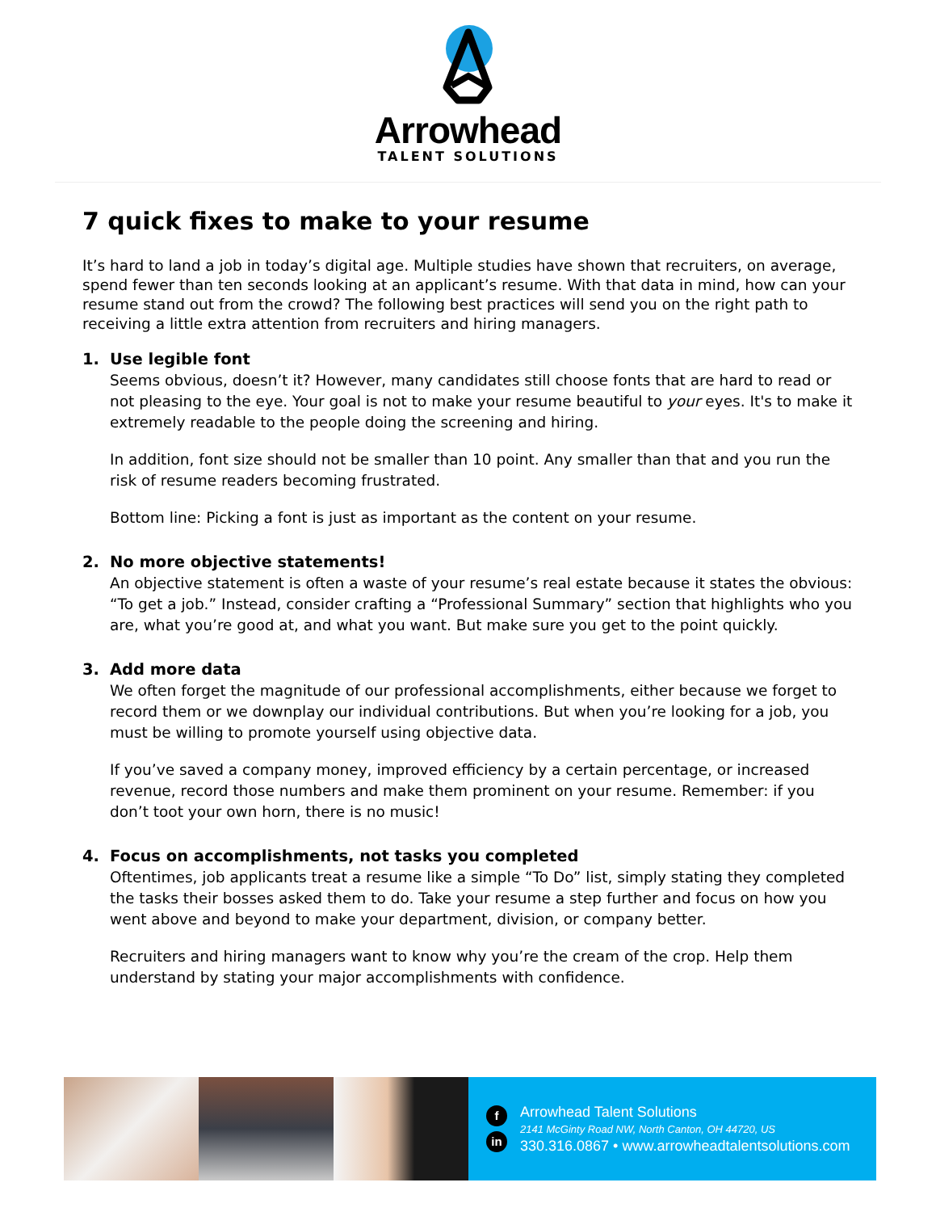Arrowhead
TALENT SOLUTIONS
7 quick fixes to make to your resume
It’s hard to land a job in today’s digital age. Multiple studies have shown that recruiters, on average, spend fewer than ten seconds looking at an applicant’s resume. With that data in mind, how can your resume stand out from the crowd? The following best practices will send you on the right path to receiving a little extra attention from recruiters and hiring managers.
1. Use legible font
Seems obvious, doesn’t it? However, many candidates still choose fonts that are hard to read or not pleasing to the eye. Your goal is not to make your resume beautiful to your eyes. It's to make it extremely readable to the people doing the screening and hiring.
In addition, font size should not be smaller than 10 point. Any smaller than that and you run the risk of resume readers becoming frustrated.
Bottom line: Picking a font is just as important as the content on your resume.
2. No more objective statements!
An objective statement is often a waste of your resume’s real estate because it states the obvious: “To get a job.” Instead, consider crafting a “Professional Summary” section that highlights who you are, what you’re good at, and what you want. But make sure you get to the point quickly.
3. Add more data
We often forget the magnitude of our professional accomplishments, either because we forget to record them or we downplay our individual contributions. But when you’re looking for a job, you must be willing to promote yourself using objective data.
If you’ve saved a company money, improved efficiency by a certain percentage, or increased revenue, record those numbers and make them prominent on your resume. Remember: if you don’t toot your own horn, there is no music!
4. Focus on accomplishments, not tasks you completed
Oftentimes, job applicants treat a resume like a simple “To Do” list, simply stating they completed the tasks their bosses asked them to do. Take your resume a step further and focus on how you went above and beyond to make your department, division, or company better.
Recruiters and hiring managers want to know why you’re the cream of the crop. Help them understand by stating your major accomplishments with confidence.
f
in
Arrowhead Talent Solutions
2141 McGinty Road NW, North Canton, OH 44720, US
330.316.0867 • www.arrowheadtalentsolutions.com